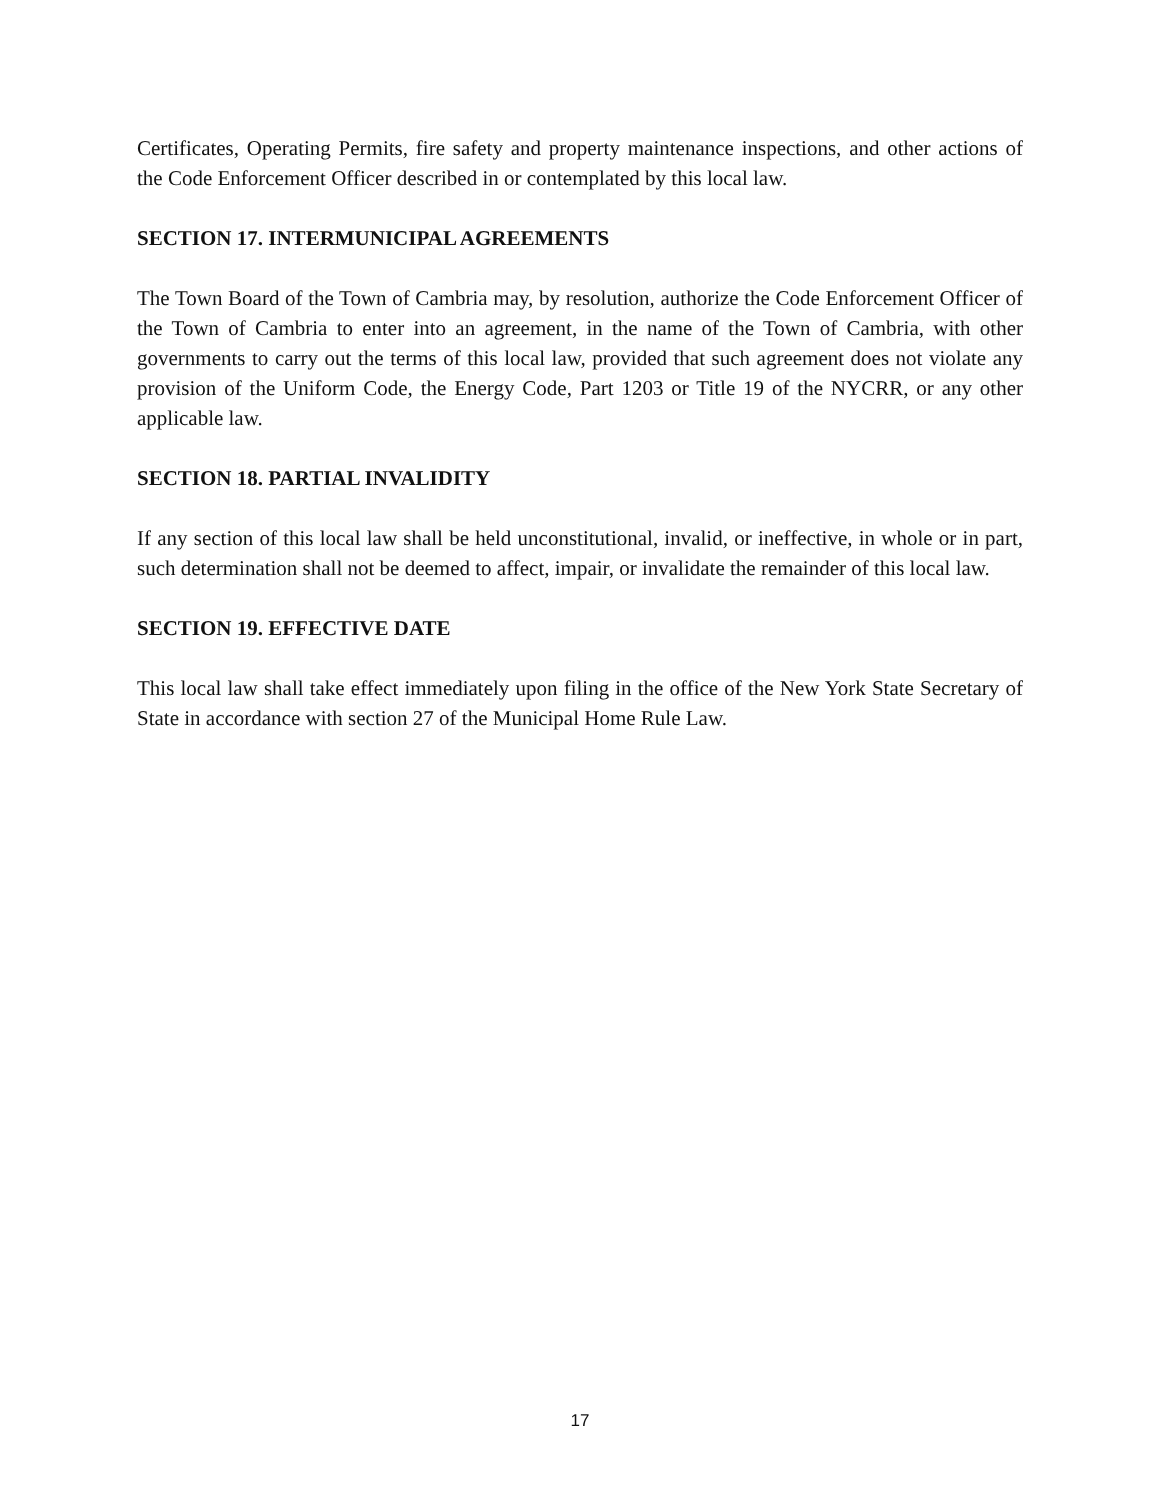Certificates, Operating Permits, fire safety and property maintenance inspections, and other actions of the Code Enforcement Officer described in or contemplated by this local law.
SECTION 17. INTERMUNICIPAL AGREEMENTS
The Town Board of the Town of Cambria may, by resolution, authorize the Code Enforcement Officer of the Town of Cambria to enter into an agreement, in the name of the Town of Cambria, with other governments to carry out the terms of this local law, provided that such agreement does not violate any provision of the Uniform Code, the Energy Code, Part 1203 or Title 19 of the NYCRR, or any other applicable law.
SECTION 18. PARTIAL INVALIDITY
If any section of this local law shall be held unconstitutional, invalid, or ineffective, in whole or in part, such determination shall not be deemed to affect, impair, or invalidate the remainder of this local law.
SECTION 19. EFFECTIVE DATE
This local law shall take effect immediately upon filing in the office of the New York State Secretary of State in accordance with section 27 of the Municipal Home Rule Law.
17